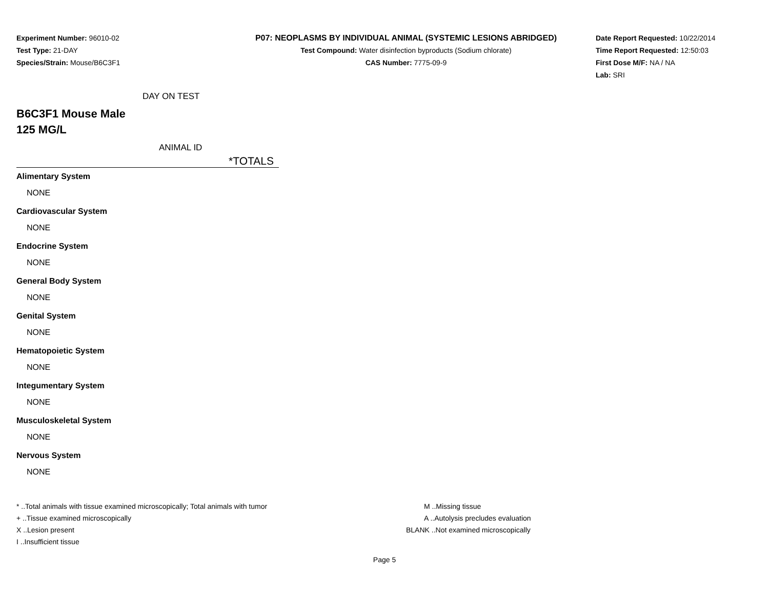Experiment Number: 96010-02
Test Type: 21-DAY
Species/Strain: Mouse/B6C3F1
P07: NEOPLASMS BY INDIVIDUAL ANIMAL (SYSTEMIC LESIONS ABRIDGED)
Test Compound: Water disinfection byproducts (Sodium chlorate)
CAS Number: 7775-09-9
Date Report Requested: 10/22/2014
Time Report Requested: 12:50:03
First Dose M/F: NA / NA
Lab: SRI
DAY ON TEST
B6C3F1 Mouse Male
125 MG/L
ANIMAL ID
*TOTALS
Alimentary System
NONE
Cardiovascular System
NONE
Endocrine System
NONE
General Body System
NONE
Genital System
NONE
Hematopoietic System
NONE
Integumentary System
NONE
Musculoskeletal System
NONE
Nervous System
NONE
* ..Total animals with tissue examined microscopically; Total animals with tumor
+ ..Tissue examined microscopically
X ..Lesion present
I ..Insufficient tissue
M ..Missing tissue
A ..Autolysis precludes evaluation
BLANK ..Not examined microscopically
Page 5